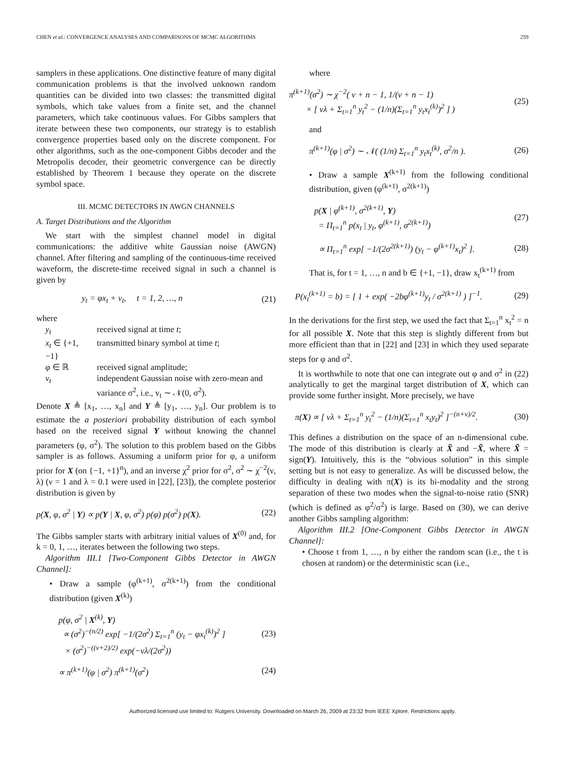CHEN et al.: CONVERGENCE ANALYSES AND COMPARISONS OF MCMC ALGORITHMS 259
samplers in these applications. One distinctive feature of many digital communication problems is that the involved unknown random quantities can be divided into two classes: the transmitted digital symbols, which take values from a finite set, and the channel parameters, which take continuous values. For Gibbs samplers that iterate between these two components, our strategy is to establish convergence properties based only on the discrete component. For other algorithms, such as the one-component Gibbs decoder and the Metropolis decoder, their geometric convergence can be directly established by Theorem 1 because they operate on the discrete symbol space.
III. MCMC DETECTORS IN AWGN CHANNELS
A. Target Distributions and the Algorithm
We start with the simplest channel model in digital communications: the additive white Gaussian noise (AWGN) channel. After filtering and sampling of the continuous-time received waveform, the discrete-time received signal in such a channel is given by
y<sub>t</sub> = φx<sub>t</sub> + v<sub>t</sub>, t = 1, 2, …, n (21)
where
| y<sub>t</sub> | received signal at time t ; |
| x<sub>t</sub> ∈ {+1, −1} | transmitted binary symbol at time t ; |
| φ ∈ ℝ | received signal amplitude; |
| v<sub>t</sub> | independent Gaussian noise with zero-mean and variance σ<sup>2</sup>, i.e., v<sub>t</sub> ∼ 𝒩(0, σ<sup>2</sup>). |
Denote X ≜ [x<sub>1</sub>, …, x<sub>n</sub>] and Y ≜ [y<sub>1</sub>, …, y<sub>n</sub>]. Our problem is to estimate the a posteriori probability distribution of each symbol based on the received signal Y without knowing the channel parameters (φ, σ<sup>2</sup>). The solution to this problem based on the Gibbs sampler is as follows. Assuming a uniform prior for φ, a uniform prior for X (on {−1, +1}<sup>n</sup>), and an inverse χ<sup>2</sup> prior for σ<sup>2</sup>, σ<sup>2</sup> ∼ χ<sup>−2</sup>(ν, λ) (ν = 1 and λ = 0.1 were used in [22], [23]), the complete posterior distribution is given by
p(X, φ, σ<sup>2</sup> | Y) ∝ p(Y | X, φ, σ<sup>2</sup>) p(φ) p(σ<sup>2</sup>) p(X). (22)
The Gibbs sampler starts with arbitrary initial values of X<sup>(0)</sup> and, for k = 0, 1, …, iterates between the following two steps.
Algorithm III.1 [Two-Component Gibbs Detector in AWGN Channel]:
• Draw a sample (φ<sup>(k+1)</sup>, σ<sup>2(k+1)</sup>) from the conditional distribution (given X<sup>(k)</sup>)
p(φ, σ<sup>2</sup> | X<sup>(k)</sup>, Y)
∝ (σ<sup>2</sup>)<sup>−(n/2)</sup> exp[ −1/(2σ<sup>2</sup>) Σ<sub>t=1</sub><sup>n</sup> (y<sub>t</sub> − φx<sub>t</sub><sup>(k)</sup>)<sup>2</sup> ]
× (σ<sup>2</sup>)<sup>−((ν+2)/2)</sup> exp(−νλ/(2σ<sup>2</sup>)) (23)
∝ π<sup>(k+1)</sup>(φ | σ<sup>2</sup>) π<sup>(k+1)</sup>(σ<sup>2</sup>) (24)
where
π<sup>(k+1)</sup>(σ<sup>2</sup>) ∼ χ<sup>−2</sup>( ν + n − 1, 1/(ν + n − 1)
× [ νλ + Σ<sub>t=1</sub><sup>n</sup> y<sub>t</sub><sup>2</sup> − (1/n)(Σ<sub>t=1</sub><sup>n</sup> y<sub>t</sub>x<sub>t</sub><sup>(k)</sup>)<sup>2</sup> ] ) (25)
and
π<sup>(k+1)</sup>(φ | σ<sup>2</sup>) ∼ 𝒩( (1/n) Σ<sub>t=1</sub><sup>n</sup> y<sub>t</sub>x<sub>t</sub><sup>(k)</sup>, σ<sup>2</sup>/n ). (26)
• Draw a sample X<sup>(k+1)</sup> from the following conditional distribution, given (φ<sup>(k+1)</sup>, σ<sup>2(k+1)</sup>)
p(X | φ<sup>(k+1)</sup>, σ<sup>2(k+1)</sup>, Y)
= Π<sub>t=1</sub><sup>n</sup> p(x<sub>t</sub> | y<sub>t</sub>, φ<sup>(k+1)</sup>, σ<sup>2(k+1)</sup>) (27)
∝ Π<sub>t=1</sub><sup>n</sup> exp[ −1/(2σ<sup>2(k+1)</sup>) (y<sub>t</sub> − φ<sup>(k+1)</sup>x<sub>t</sub>)<sup>2</sup> ]. (28)
That is, for t = 1, …, n and b ∈ {+1, −1}, draw x<sub>t</sub><sup>(k+1)</sup> from
P(x<sub>t</sub><sup>(k+1)</sup> = b) = [ 1 + exp( −2bφ<sup>(k+1)</sup>y<sub>t</sub> / σ<sup>2(k+1)</sup> ) ]<sup>−1</sup>. (29)
In the derivations for the first step, we used the fact that Σ<sub>t=1</sub><sup>n</sup> x<sub>t</sub><sup>2</sup> = n for all possible X. Note that this step is slightly different from but more efficient than that in [22] and [23] in which they used separate steps for φ and σ<sup>2</sup>.
It is worthwhile to note that one can integrate out φ and σ<sup>2</sup> in (22) analytically to get the marginal target distribution of X, which can provide some further insight. More precisely, we have
π(X) ∝ [ νλ + Σ<sub>t=1</sub><sup>n</sup> y<sub>t</sub><sup>2</sup> − (1/n)(Σ<sub>t=1</sub><sup>n</sup> x<sub>t</sub>y<sub>t</sub>)<sup>2</sup> ]<sup>−(n+ν)/2</sup>. (30)
This defines a distribution on the space of an n-dimensional cube. The mode of this distribution is clearly at X̃ and −X̃, where X̃ = sign(Y). Intuitively, this is the “obvious solution” in this simple setting but is not easy to generalize. As will be discussed below, the difficulty in dealing with π(X) is its bi-modality and the strong separation of these two modes when the signal-to-noise ratio (SNR) (which is defined as φ<sup>2</sup>/σ<sup>2</sup>) is large. Based on (30), we can derive another Gibbs sampling algorithm:
Algorithm III.2 [One-Component Gibbs Detector in AWGN Channel]:
• Choose t from 1, …, n by either the random scan (i.e., the t is chosen at random) or the deterministic scan (i.e.,
Authorized licensed use limited to: Rutgers University. Downloaded on March 26, 2009 at 23:32 from IEEE Xplore. Restrictions apply.